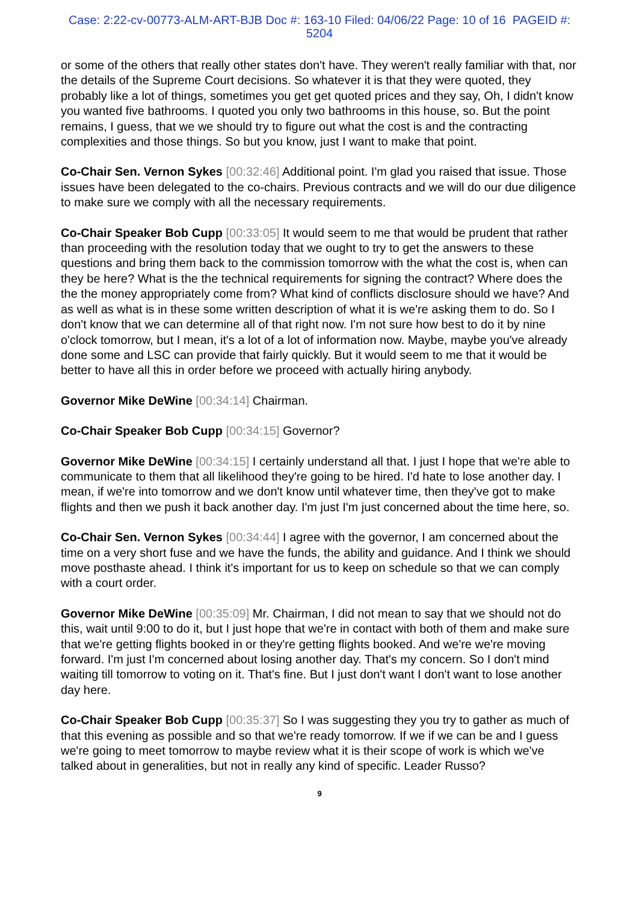Case: 2:22-cv-00773-ALM-ART-BJB Doc #: 163-10 Filed: 04/06/22 Page: 10 of 16 PAGEID #:
5204
or some of the others that really other states don't have. They weren't really familiar with that, nor the details of the Supreme Court decisions. So whatever it is that they were quoted, they probably like a lot of things, sometimes you get get quoted prices and they say, Oh, I didn't know you wanted five bathrooms. I quoted you only two bathrooms in this house, so. But the point remains, I guess, that we we should try to figure out what the cost is and the contracting complexities and those things. So but you know, just I want to make that point.
Co-Chair Sen. Vernon Sykes [00:32:46] Additional point. I'm glad you raised that issue. Those issues have been delegated to the co-chairs. Previous contracts and we will do our due diligence to make sure we comply with all the necessary requirements.
Co-Chair Speaker Bob Cupp [00:33:05] It would seem to me that would be prudent that rather than proceeding with the resolution today that we ought to try to get the answers to these questions and bring them back to the commission tomorrow with the what the cost is, when can they be here? What is the the technical requirements for signing the contract? Where does the the the money appropriately come from? What kind of conflicts disclosure should we have? And as well as what is in these some written description of what it is we're asking them to do. So I don't know that we can determine all of that right now. I'm not sure how best to do it by nine o'clock tomorrow, but I mean, it's a lot of a lot of information now. Maybe, maybe you've already done some and LSC can provide that fairly quickly. But it would seem to me that it would be better to have all this in order before we proceed with actually hiring anybody.
Governor Mike DeWine [00:34:14] Chairman.
Co-Chair Speaker Bob Cupp [00:34:15] Governor?
Governor Mike DeWine [00:34:15] I certainly understand all that. I just I hope that we're able to communicate to them that all likelihood they're going to be hired. I'd hate to lose another day. I mean, if we're into tomorrow and we don't know until whatever time, then they've got to make flights and then we push it back another day. I'm just I'm just concerned about the time here, so.
Co-Chair Sen. Vernon Sykes [00:34:44] I agree with the governor, I am concerned about the time on a very short fuse and we have the funds, the ability and guidance. And I think we should move posthaste ahead. I think it's important for us to keep on schedule so that we can comply with a court order.
Governor Mike DeWine [00:35:09] Mr. Chairman, I did not mean to say that we should not do this, wait until 9:00 to do it, but I just hope that we're in contact with both of them and make sure that we're getting flights booked in or they're getting flights booked. And we're we're moving forward. I'm just I'm concerned about losing another day. That's my concern. So I don't mind waiting till tomorrow to voting on it. That's fine. But I just don't want I don't want to lose another day here.
Co-Chair Speaker Bob Cupp [00:35:37] So I was suggesting they you try to gather as much of that this evening as possible and so that we're ready tomorrow. If we if we can be and I guess we're going to meet tomorrow to maybe review what it is their scope of work is which we've talked about in generalities, but not in really any kind of specific. Leader Russo?
9